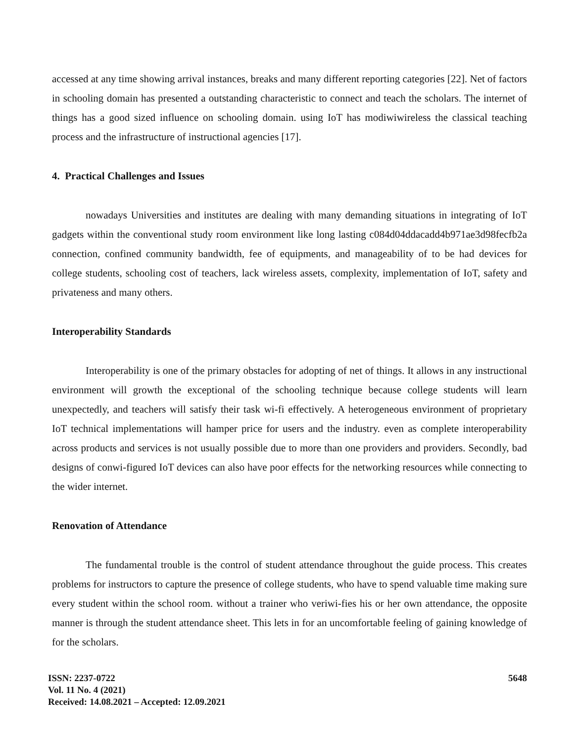accessed at any time showing arrival instances, breaks and many different reporting categories [22]. Net of factors in schooling domain has presented a outstanding characteristic to connect and teach the scholars. The internet of things has a good sized influence on schooling domain. using IoT has modiwiwireless the classical teaching process and the infrastructure of instructional agencies [17].
4. Practical Challenges and Issues
nowadays Universities and institutes are dealing with many demanding situations in integrating of IoT gadgets within the conventional study room environment like long lasting c084d04ddacadd4b971ae3d98fecfb2a connection, confined community bandwidth, fee of equipments, and manageability of to be had devices for college students, schooling cost of teachers, lack wireless assets, complexity, implementation of IoT, safety and privateness and many others.
Interoperability Standards
Interoperability is one of the primary obstacles for adopting of net of things. It allows in any instructional environment will growth the exceptional of the schooling technique because college students will learn unexpectedly, and teachers will satisfy their task wi-fi effectively. A heterogeneous environment of proprietary IoT technical implementations will hamper price for users and the industry. even as complete interoperability across products and services is not usually possible due to more than one providers and providers. Secondly, bad designs of conwi-figured IoT devices can also have poor effects for the networking resources while connecting to the wider internet.
Renovation of Attendance
The fundamental trouble is the control of student attendance throughout the guide process. This creates problems for instructors to capture the presence of college students, who have to spend valuable time making sure every student within the school room. without a trainer who veriwi-fies his or her own attendance, the opposite manner is through the student attendance sheet. This lets in for an uncomfortable feeling of gaining knowledge of for the scholars.
ISSN: 2237-0722
Vol. 11 No. 4 (2021)
Received: 14.08.2021 – Accepted: 12.09.2021
5648